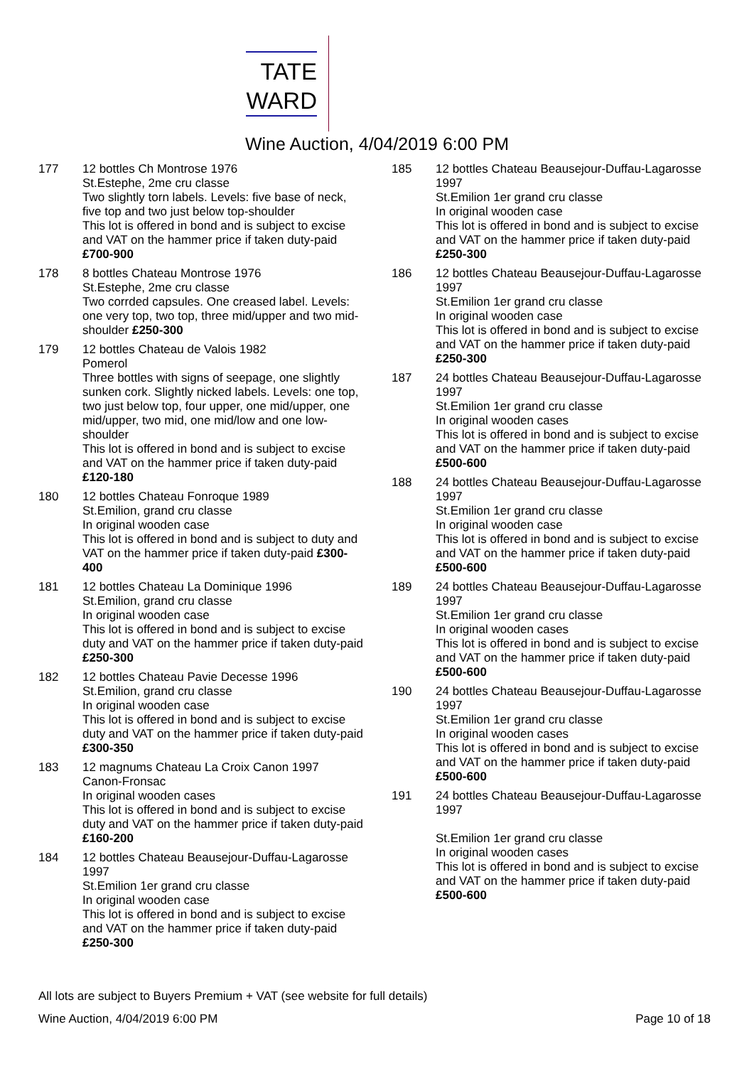TATE
WARD
Wine Auction, 4/04/2019 6:00 PM
177 12 bottles Ch Montrose 1976
St.Estephe, 2me cru classe
Two slightly torn labels. Levels: five base of neck, five top and two just below top-shoulder
This lot is offered in bond and is subject to excise and VAT on the hammer price if taken duty-paid £700-900
178 8 bottles Chateau Montrose 1976
St.Estephe, 2me cru classe
Two corrded capsules. One creased label. Levels: one very top, two top, three mid/upper and two mid-shoulder £250-300
179 12 bottles Chateau de Valois 1982
Pomerol
Three bottles with signs of seepage, one slightly sunken cork. Slightly nicked labels. Levels: one top, two just below top, four upper, one mid/upper, one mid/upper, two mid, one mid/low and one low-shoulder
This lot is offered in bond and is subject to excise and VAT on the hammer price if taken duty-paid £120-180
180 12 bottles Chateau Fonroque 1989
St.Emilion, grand cru classe
In original wooden case
This lot is offered in bond and is subject to duty and VAT on the hammer price if taken duty-paid £300-400
181 12 bottles Chateau La Dominique 1996
St.Emilion, grand cru classe
In original wooden case
This lot is offered in bond and is subject to excise duty and VAT on the hammer price if taken duty-paid £250-300
182 12 bottles Chateau Pavie Decesse 1996
St.Emilion, grand cru classe
In original wooden case
This lot is offered in bond and is subject to excise duty and VAT on the hammer price if taken duty-paid £300-350
183 12 magnums Chateau La Croix Canon 1997
Canon-Fronsac
In original wooden cases
This lot is offered in bond and is subject to excise duty and VAT on the hammer price if taken duty-paid £160-200
184 12 bottles Chateau Beausejour-Duffau-Lagarosse 1997
St.Emilion 1er grand cru classe
In original wooden case
This lot is offered in bond and is subject to excise and VAT on the hammer price if taken duty-paid £250-300
185 12 bottles Chateau Beausejour-Duffau-Lagarosse 1997
St.Emilion 1er grand cru classe
In original wooden case
This lot is offered in bond and is subject to excise and VAT on the hammer price if taken duty-paid £250-300
186 12 bottles Chateau Beausejour-Duffau-Lagarosse 1997
St.Emilion 1er grand cru classe
In original wooden case
This lot is offered in bond and is subject to excise and VAT on the hammer price if taken duty-paid £250-300
187 24 bottles Chateau Beausejour-Duffau-Lagarosse 1997
St.Emilion 1er grand cru classe
In original wooden cases
This lot is offered in bond and is subject to excise and VAT on the hammer price if taken duty-paid £500-600
188 24 bottles Chateau Beausejour-Duffau-Lagarosse 1997
St.Emilion 1er grand cru classe
In original wooden case
This lot is offered in bond and is subject to excise and VAT on the hammer price if taken duty-paid £500-600
189 24 bottles Chateau Beausejour-Duffau-Lagarosse 1997
St.Emilion 1er grand cru classe
In original wooden cases
This lot is offered in bond and is subject to excise and VAT on the hammer price if taken duty-paid £500-600
190 24 bottles Chateau Beausejour-Duffau-Lagarosse 1997
St.Emilion 1er grand cru classe
In original wooden cases
This lot is offered in bond and is subject to excise and VAT on the hammer price if taken duty-paid £500-600
191 24 bottles Chateau Beausejour-Duffau-Lagarosse 1997
St.Emilion 1er grand cru classe
In original wooden cases
This lot is offered in bond and is subject to excise and VAT on the hammer price if taken duty-paid £500-600
All lots are subject to Buyers Premium + VAT (see website for full details)
Wine Auction, 4/04/2019 6:00 PM Page 10 of 18